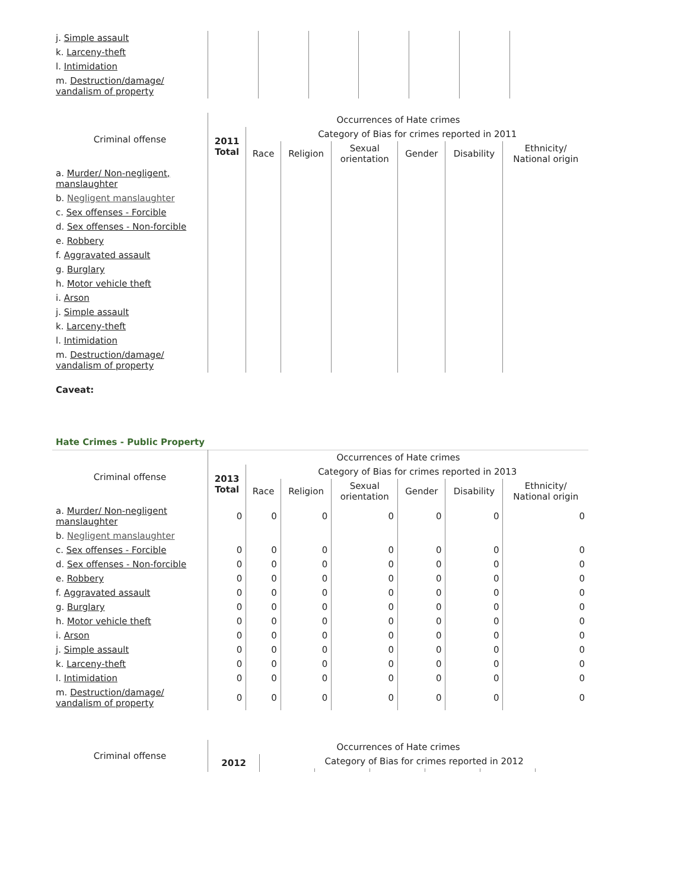| j. Simple assault | | | | | | | |
| k. Larceny-theft | | | | | | | |
| l. Intimidation | | | | | | | |
| m. Destruction/damage/ vandalism of property | | | | | | | |
| Criminal offense | Occurrences of Hate crimes | | | | | | |
| --- | --- | --- | --- | --- | --- | --- | --- |
| | 2011 Total | Category of Bias for crimes reported in 2011 | | | | | |
| | | Race | Religion | Sexual orientation | Gender | Disability | Ethnicity/ National origin |
| a. Murder/ Non-negligent, manslaughter | | | | | | | |
| b. Negligent manslaughter | | | | | | | |
| c. Sex offenses - Forcible | | | | | | | |
| d. Sex offenses - Non-forcible | | | | | | | |
| e. Robbery | | | | | | | |
| f. Aggravated assault | | | | | | | |
| g. Burglary | | | | | | | |
| h. Motor vehicle theft | | | | | | | |
| i. Arson | | | | | | | |
| j. Simple assault | | | | | | | |
| k. Larceny-theft | | | | | | | |
| l. Intimidation | | | | | | | |
| m. Destruction/damage/ vandalism of property | | | | | | | |
Caveat:
Hate Crimes - Public Property
| Criminal offense | Occurrences of Hate crimes | | | | | | |
| --- | --- | --- | --- | --- | --- | --- | --- |
| | 2013 Total | Category of Bias for crimes reported in 2013 | | | | | |
| | | Race | Religion | Sexual orientation | Gender | Disability | Ethnicity/ National origin |
| a. Murder/ Non-negligent manslaughter | 0 | 0 | 0 | 0 | 0 | 0 | 0 |
| b. Negligent manslaughter | | | | | | | |
| c. Sex offenses - Forcible | 0 | 0 | 0 | 0 | 0 | 0 | 0 |
| d. Sex offenses - Non-forcible | 0 | 0 | 0 | 0 | 0 | 0 | 0 |
| e. Robbery | 0 | 0 | 0 | 0 | 0 | 0 | 0 |
| f. Aggravated assault | 0 | 0 | 0 | 0 | 0 | 0 | 0 |
| g. Burglary | 0 | 0 | 0 | 0 | 0 | 0 | 0 |
| h. Motor vehicle theft | 0 | 0 | 0 | 0 | 0 | 0 | 0 |
| i. Arson | 0 | 0 | 0 | 0 | 0 | 0 | 0 |
| j. Simple assault | 0 | 0 | 0 | 0 | 0 | 0 | 0 |
| k. Larceny-theft | 0 | 0 | 0 | 0 | 0 | 0 | 0 |
| l. Intimidation | 0 | 0 | 0 | 0 | 0 | 0 | 0 |
| m. Destruction/damage/ vandalism of property | 0 | 0 | 0 | 0 | 0 | 0 | 0 |
| Criminal offense | Occurrences of Hate crimes | | | | | | |
| --- | --- | --- | --- | --- | --- | --- | --- |
| | 2012 | Category of Bias for crimes reported in 2012 | | | | | |